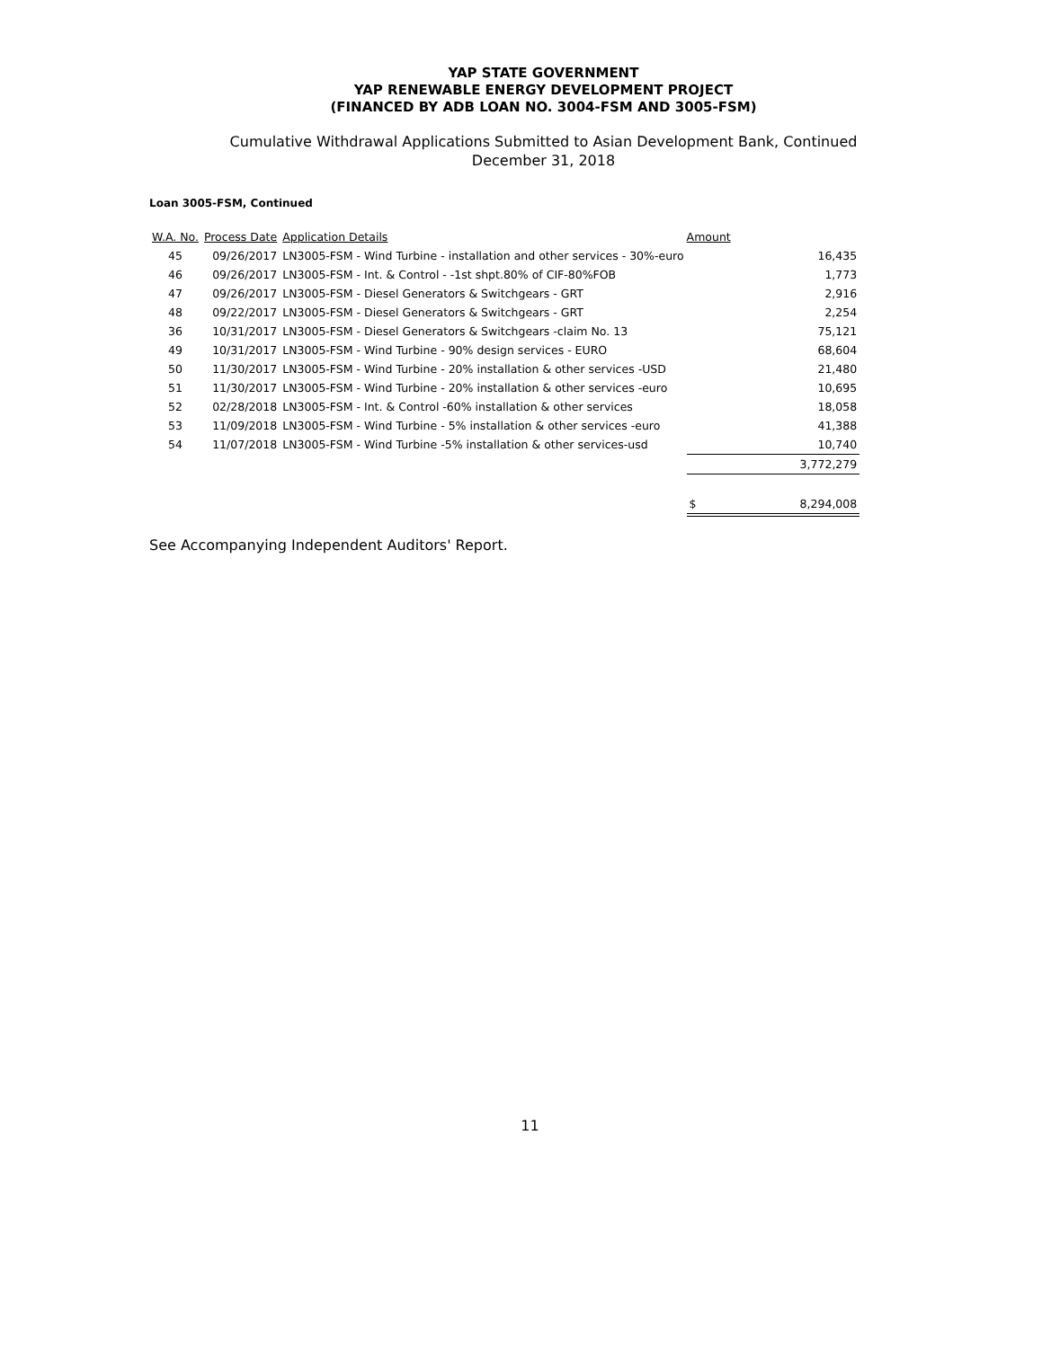YAP STATE GOVERNMENT
YAP RENEWABLE ENERGY DEVELOPMENT PROJECT
(FINANCED BY ADB LOAN NO. 3004-FSM AND 3005-FSM)
Cumulative Withdrawal Applications Submitted to Asian Development Bank, Continued
December 31, 2018
Loan 3005-FSM, Continued
| W.A. No. | Process Date | Application Details | Amount | |
| --- | --- | --- | --- | --- |
| 45 | 09/26/2017 | LN3005-FSM - Wind Turbine - installation and other services - 30%-euro | | 16,435 |
| 46 | 09/26/2017 | LN3005-FSM - Int. & Control - -1st shpt.80% of CIF-80%FOB | | 1,773 |
| 47 | 09/26/2017 | LN3005-FSM - Diesel Generators & Switchgears - GRT | | 2,916 |
| 48 | 09/22/2017 | LN3005-FSM - Diesel Generators & Switchgears - GRT | | 2,254 |
| 36 | 10/31/2017 | LN3005-FSM - Diesel Generators & Switchgears -claim No. 13 | | 75,121 |
| 49 | 10/31/2017 | LN3005-FSM - Wind Turbine - 90% design services - EURO | | 68,604 |
| 50 | 11/30/2017 | LN3005-FSM - Wind Turbine - 20% installation & other services -USD | | 21,480 |
| 51 | 11/30/2017 | LN3005-FSM - Wind Turbine - 20% installation & other services -euro | | 10,695 |
| 52 | 02/28/2018 | LN3005-FSM - Int. & Control -60% installation & other services | | 18,058 |
| 53 | 11/09/2018 | LN3005-FSM - Wind Turbine - 5% installation & other services -euro | | 41,388 |
| 54 | 11/07/2018 | LN3005-FSM - Wind Turbine -5% installation & other services-usd | | 10,740 |
| | | | | 3,772,279 |
| | | | $ | 8,294,008 |
See Accompanying Independent Auditors' Report.
11